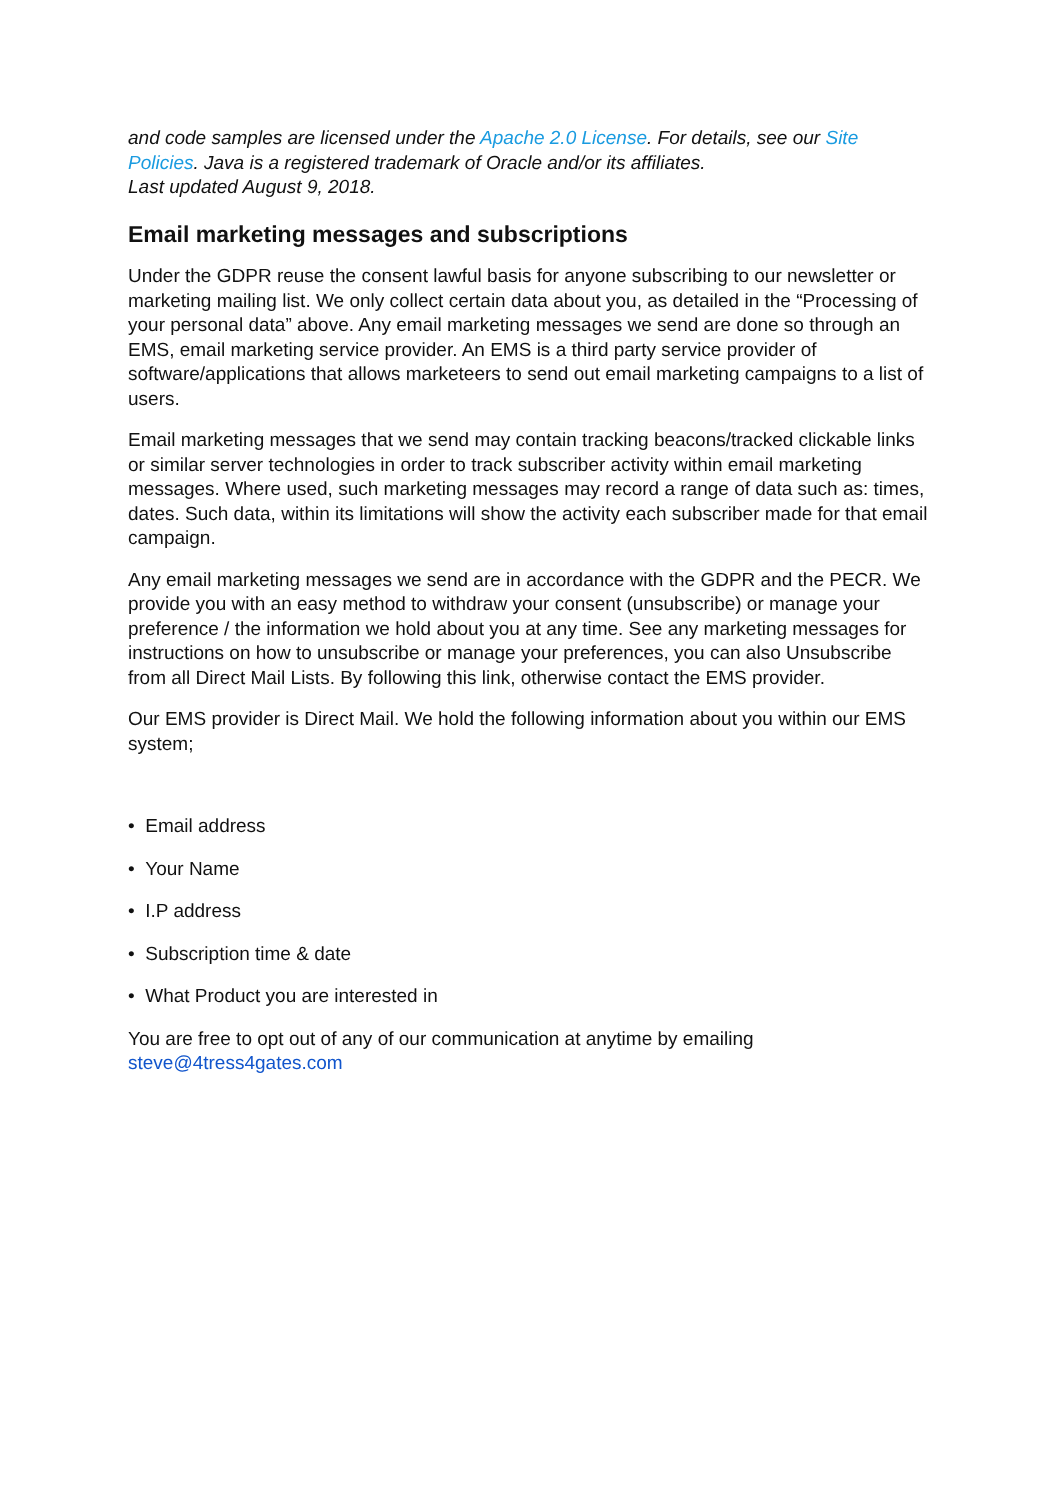and code samples are licensed under the Apache 2.0 License. For details, see our Site Policies. Java is a registered trademark of Oracle and/or its affiliates.
Last updated August 9, 2018.
Email marketing messages and subscriptions
Under the GDPR reuse the consent lawful basis for anyone subscribing to our newsletter or marketing mailing list. We only collect certain data about you, as detailed in the “Processing of your personal data” above. Any email marketing messages we send are done so through an EMS, email marketing service provider. An EMS is a third party service provider of software/applications that allows marketeers to send out email marketing campaigns to a list of users.
Email marketing messages that we send may contain tracking beacons/tracked clickable links or similar server technologies in order to track subscriber activity within email marketing messages. Where used, such marketing messages may record a range of data such as: times, dates. Such data, within its limitations will show the activity each subscriber made for that email campaign.
Any email marketing messages we send are in accordance with the GDPR and the PECR. We provide you with an easy method to withdraw your consent (unsubscribe) or manage your preference / the information we hold about you at any time. See any marketing messages for instructions on how to unsubscribe or manage your preferences, you can also Unsubscribe from all Direct Mail Lists. By following this link, otherwise contact the EMS provider.
Our EMS provider is Direct Mail. We hold the following information about you within our EMS system;
• Email address
• Your Name
• I.P address
• Subscription time & date
• What Product you are interested in
You are free to opt out of any of our communication at anytime by emailing steve@4tress4gates.com